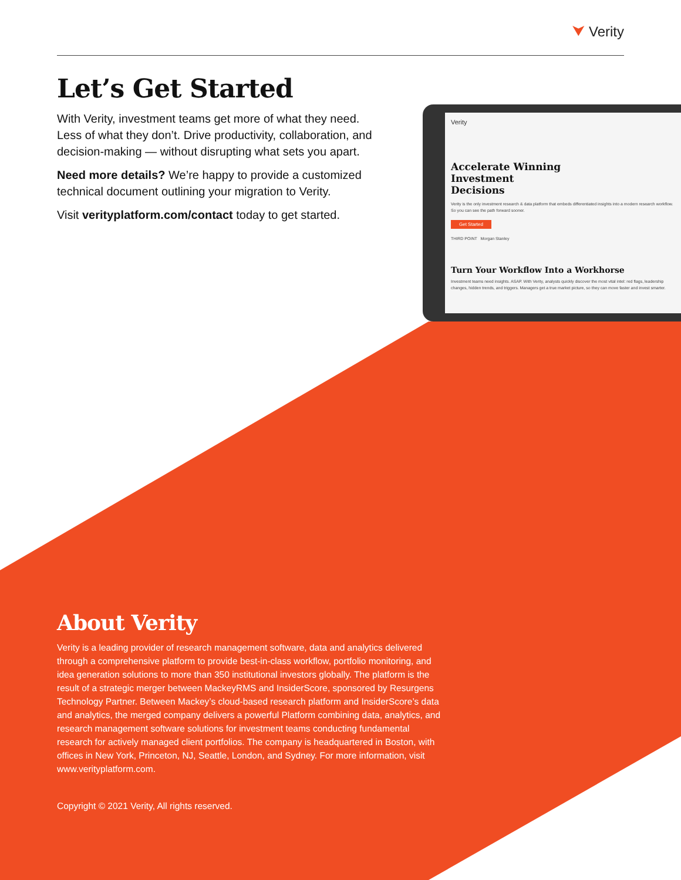⮟ Verity
Let’s Get Started
With Verity, investment teams get more of what they need. Less of what they don’t. Drive productivity, collaboration, and decision-making — without disrupting what sets you apart.
Need more details? We’re happy to provide a customized technical document outlining your migration to Verity.
Visit verityplatform.com/contact today to get started.
Verity
Accelerate Winning Investment Decisions
Verity is the only investment research & data platform that embeds differentiated insights into a modern research workflow. So you can see the path forward sooner.
Get Started
THIRD POINT Morgan Stanley
Turn Your Workflow Into a Workhorse
Investment teams need insights. ASAP. With Verity, analysts quickly discover the most vital intel: red flags, leadership changes, hidden trends, and triggers. Managers get a true market picture, so they can move faster and invest smarter.
About Verity
Verity is a leading provider of research management software, data and analytics delivered through a comprehensive platform to provide best-in-class workflow, portfolio monitoring, and idea generation solutions to more than 350 institutional investors globally. The platform is the result of a strategic merger between MackeyRMS and InsiderScore, sponsored by Resurgens Technology Partner. Between Mackey’s cloud-based research platform and InsiderScore’s data and analytics, the merged company delivers a powerful Platform combining data, analytics, and research management software solutions for investment teams conducting fundamental research for actively managed client portfolios. The company is headquartered in Boston, with offices in New York, Princeton, NJ, Seattle, London, and Sydney. For more information, visit www.verityplatform.com.
Copyright © 2021 Verity, All rights reserved.